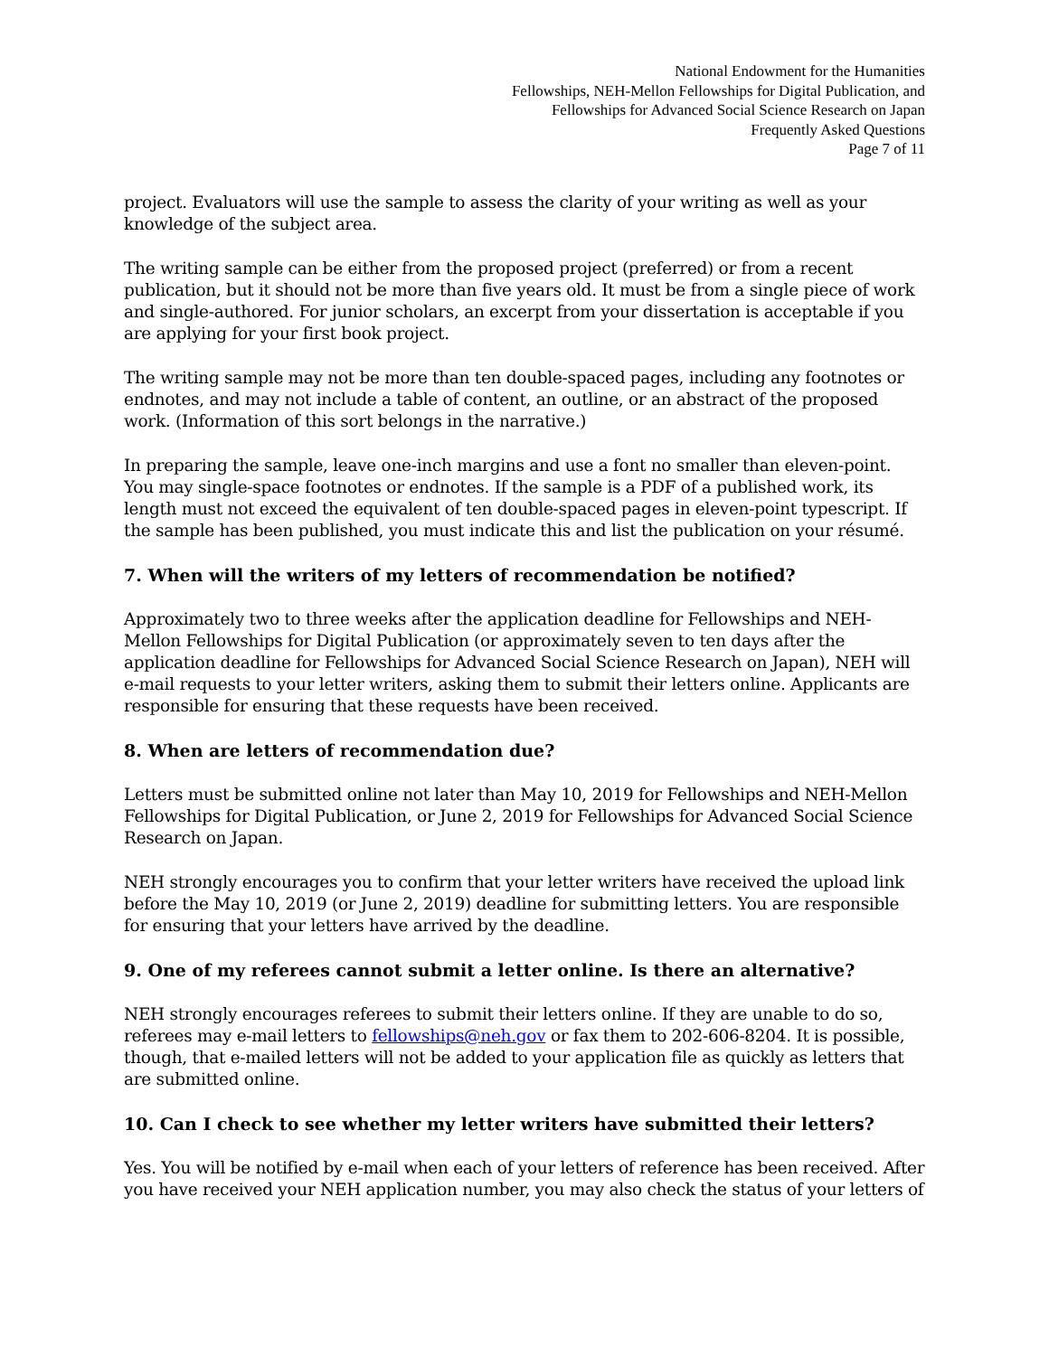National Endowment for the Humanities
Fellowships, NEH-Mellon Fellowships for Digital Publication, and
Fellowships for Advanced Social Science Research on Japan
Frequently Asked Questions
Page 7 of 11
project. Evaluators will use the sample to assess the clarity of your writing as well as your knowledge of the subject area.
The writing sample can be either from the proposed project (preferred) or from a recent publication, but it should not be more than five years old. It must be from a single piece of work and single-authored. For junior scholars, an excerpt from your dissertation is acceptable if you are applying for your first book project.
The writing sample may not be more than ten double-spaced pages, including any footnotes or endnotes, and may not include a table of content, an outline, or an abstract of the proposed work. (Information of this sort belongs in the narrative.)
In preparing the sample, leave one-inch margins and use a font no smaller than eleven-point. You may single-space footnotes or endnotes. If the sample is a PDF of a published work, its length must not exceed the equivalent of ten double-spaced pages in eleven-point typescript. If the sample has been published, you must indicate this and list the publication on your résumé.
7. When will the writers of my letters of recommendation be notified?
Approximately two to three weeks after the application deadline for Fellowships and NEH-Mellon Fellowships for Digital Publication (or approximately seven to ten days after the application deadline for Fellowships for Advanced Social Science Research on Japan), NEH will e-mail requests to your letter writers, asking them to submit their letters online. Applicants are responsible for ensuring that these requests have been received.
8. When are letters of recommendation due?
Letters must be submitted online not later than May 10, 2019 for Fellowships and NEH-Mellon Fellowships for Digital Publication, or June 2, 2019 for Fellowships for Advanced Social Science Research on Japan.
NEH strongly encourages you to confirm that your letter writers have received the upload link before the May 10, 2019 (or June 2, 2019) deadline for submitting letters. You are responsible for ensuring that your letters have arrived by the deadline.
9. One of my referees cannot submit a letter online. Is there an alternative?
NEH strongly encourages referees to submit their letters online. If they are unable to do so, referees may e-mail letters to fellowships@neh.gov or fax them to 202-606-8204. It is possible, though, that e-mailed letters will not be added to your application file as quickly as letters that are submitted online.
10. Can I check to see whether my letter writers have submitted their letters?
Yes. You will be notified by e-mail when each of your letters of reference has been received. After you have received your NEH application number, you may also check the status of your letters of